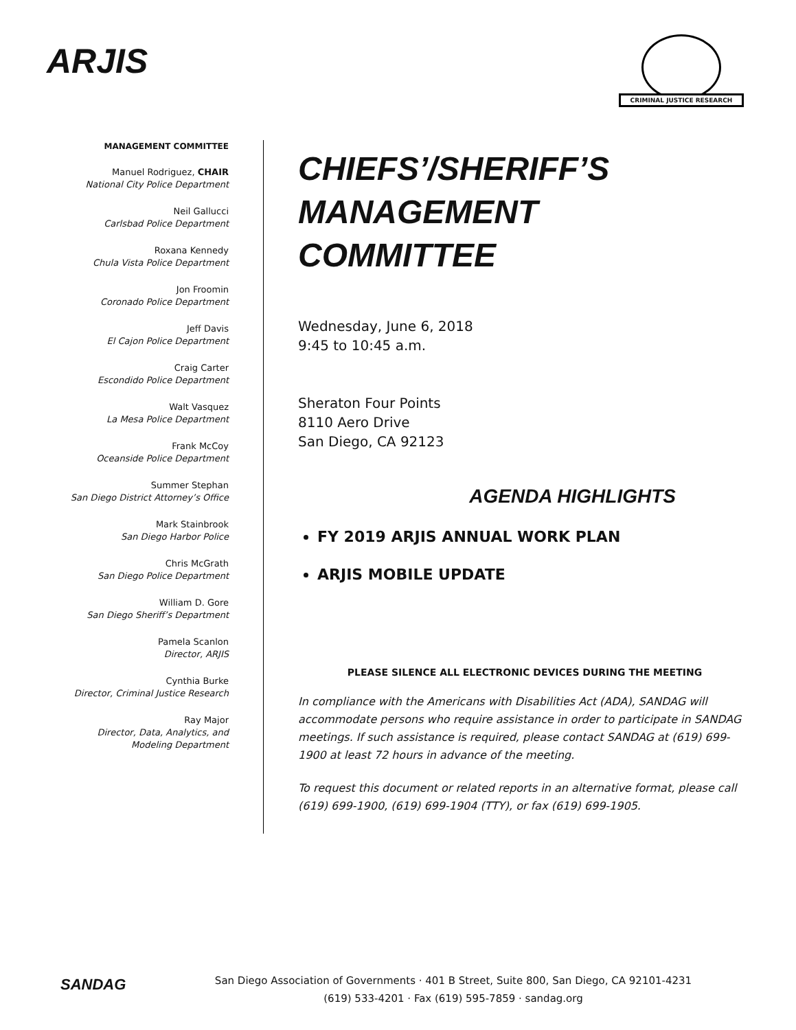ARJIS
CRIMINAL JUSTICE RESEARCH
MANAGEMENT COMMITTEE
Manuel Rodriguez, CHAIR
National City Police Department
Neil Gallucci
Carlsbad Police Department
Roxana Kennedy
Chula Vista Police Department
Jon Froomin
Coronado Police Department
Jeff Davis
El Cajon Police Department
Craig Carter
Escondido Police Department
Walt Vasquez
La Mesa Police Department
Frank McCoy
Oceanside Police Department
Summer Stephan
San Diego District Attorney’s Office
Mark Stainbrook
San Diego Harbor Police
Chris McGrath
San Diego Police Department
William D. Gore
San Diego Sheriff’s Department
Pamela Scanlon
Director, ARJIS
Cynthia Burke
Director, Criminal Justice Research
Ray Major
Director, Data, Analytics, and
Modeling Department
CHIEFS’/SHERIFF’S
MANAGEMENT
COMMITTEE
Wednesday, June 6, 2018
9:45 to 10:45 a.m.
Sheraton Four Points
8110 Aero Drive
San Diego, CA 92123
AGENDA HIGHLIGHTS
FY 2019 ARJIS ANNUAL WORK PLAN
ARJIS MOBILE UPDATE
PLEASE SILENCE ALL ELECTRONIC DEVICES DURING THE MEETING
In compliance with the Americans with Disabilities Act (ADA), SANDAG will accommodate persons who require assistance in order to participate in SANDAG meetings. If such assistance is required, please contact SANDAG at (619) 699-1900 at least 72 hours in advance of the meeting.
To request this document or related reports in an alternative format, please call (619) 699-1900, (619) 699-1904 (TTY), or fax (619) 699-1905.
SANDAG
San Diego Association of Governments · 401 B Street, Suite 800, San Diego, CA 92101-4231
(619) 533-4201 · Fax (619) 595-7859 · sandag.org